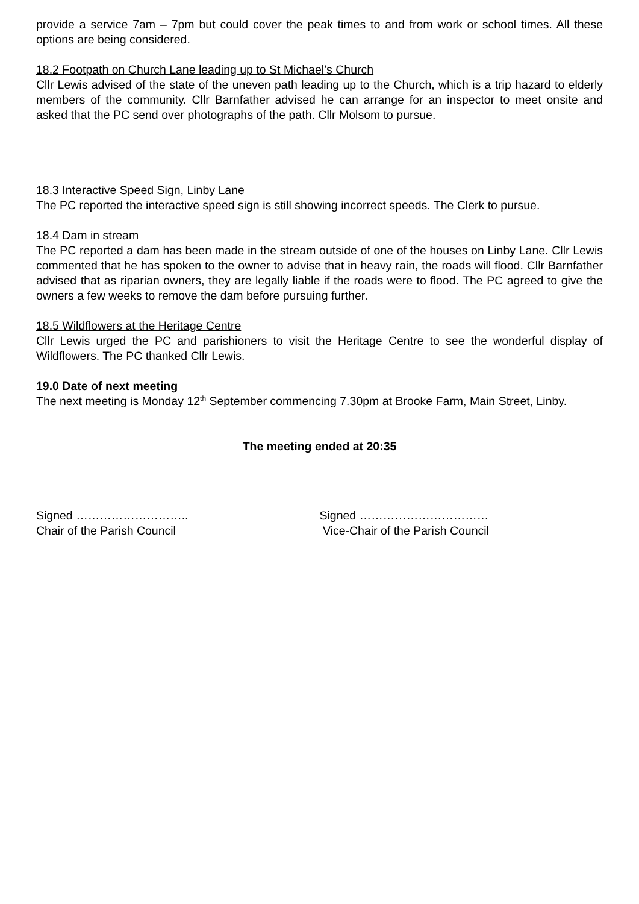provide a service 7am – 7pm but could cover the peak times to and from work or school times. All these options are being considered.
18.2 Footpath on Church Lane leading up to St Michael’s Church
Cllr Lewis advised of the state of the uneven path leading up to the Church, which is a trip hazard to elderly members of the community. Cllr Barnfather advised he can arrange for an inspector to meet onsite and asked that the PC send over photographs of the path. Cllr Molsom to pursue.
18.3 Interactive Speed Sign, Linby Lane
The PC reported the interactive speed sign is still showing incorrect speeds. The Clerk to pursue.
18.4 Dam in stream
The PC reported a dam has been made in the stream outside of one of the houses on Linby Lane. Cllr Lewis commented that he has spoken to the owner to advise that in heavy rain, the roads will flood. Cllr Barnfather advised that as riparian owners, they are legally liable if the roads were to flood. The PC agreed to give the owners a few weeks to remove the dam before pursuing further.
18.5 Wildflowers at the Heritage Centre
Cllr Lewis urged the PC and parishioners to visit the Heritage Centre to see the wonderful display of Wildflowers. The PC thanked Cllr Lewis.
19.0 Date of next meeting
The next meeting is Monday 12<sup>th</sup> September commencing 7.30pm at Brooke Farm, Main Street, Linby.
The meeting ended at 20:35
Signed ………………………..
Chair of the Parish Council
Signed ……………………………
Vice-Chair of the Parish Council